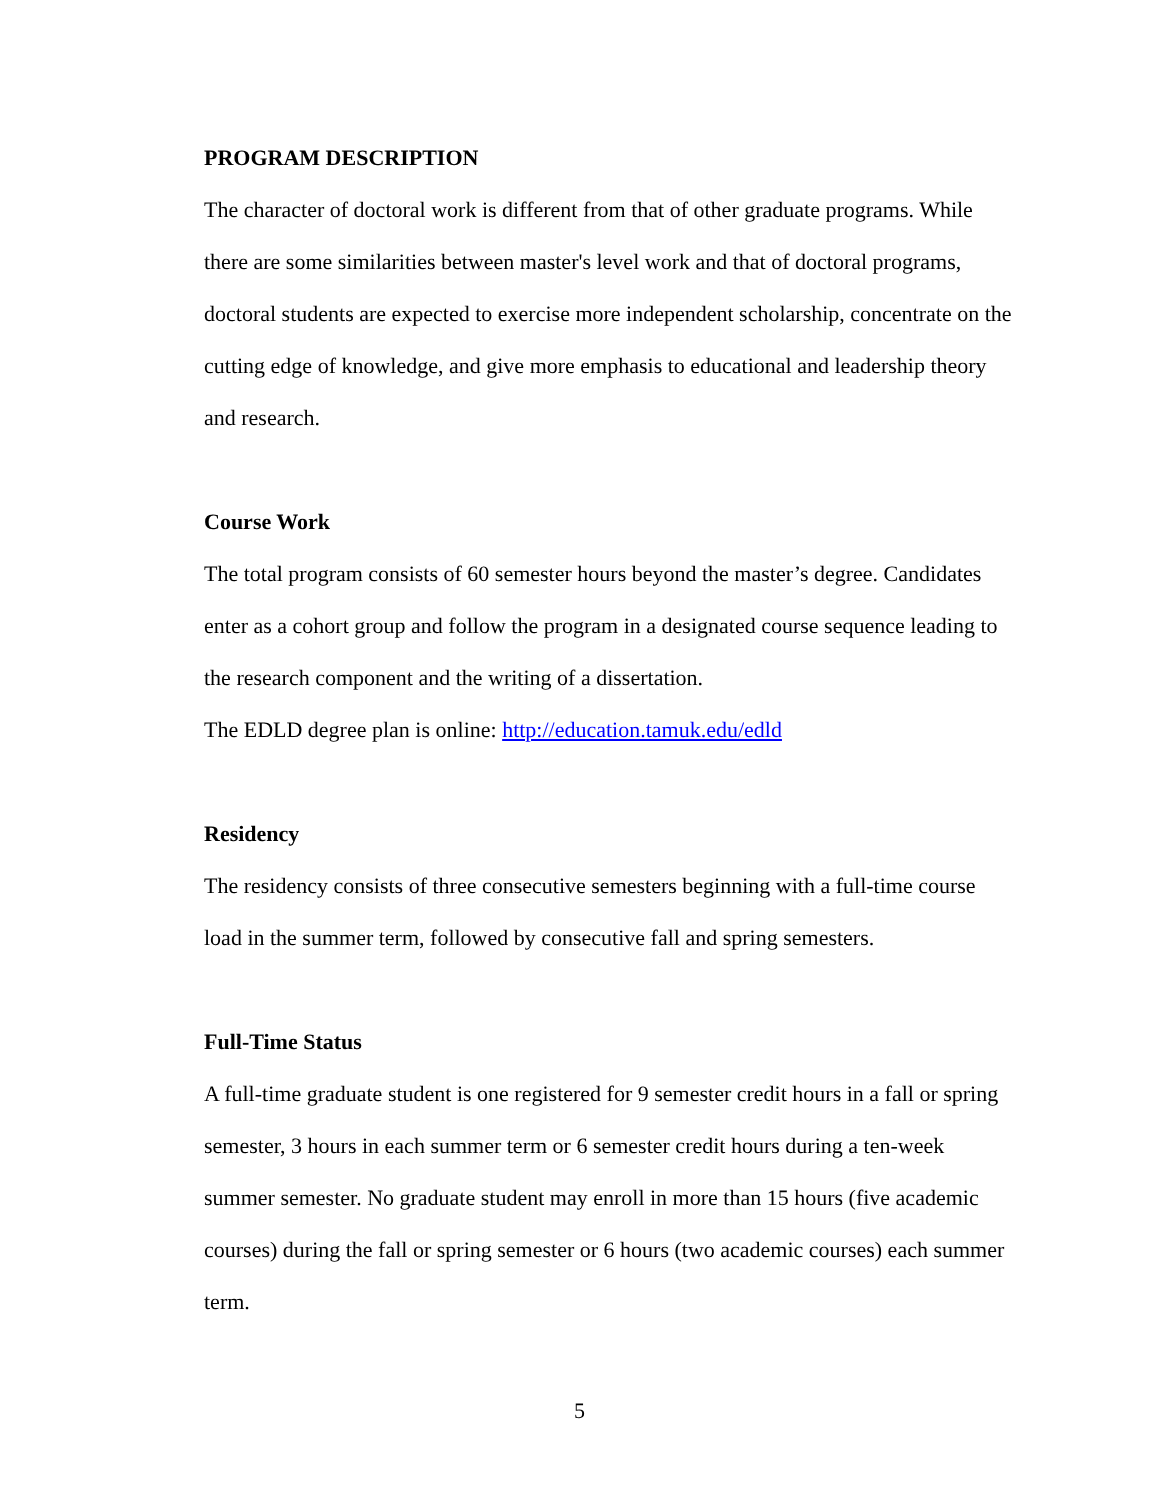PROGRAM DESCRIPTION
The character of doctoral work is different from that of other graduate programs. While there are some similarities between master's level work and that of doctoral programs, doctoral students are expected to exercise more independent scholarship, concentrate on the cutting edge of knowledge, and give more emphasis to educational and leadership theory and research.
Course Work
The total program consists of 60 semester hours beyond the master’s degree. Candidates enter as a cohort group and follow the program in a designated course sequence leading to the research component and the writing of a dissertation.
The EDLD degree plan is online: http://education.tamuk.edu/edld
Residency
The residency consists of three consecutive semesters beginning with a full-time course load in the summer term, followed by consecutive fall and spring semesters.
Full-Time Status
A full-time graduate student is one registered for 9 semester credit hours in a fall or spring semester, 3 hours in each summer term or 6 semester credit hours during a ten-week summer semester. No graduate student may enroll in more than 15 hours (five academic courses) during the fall or spring semester or 6 hours (two academic courses) each summer term.
5